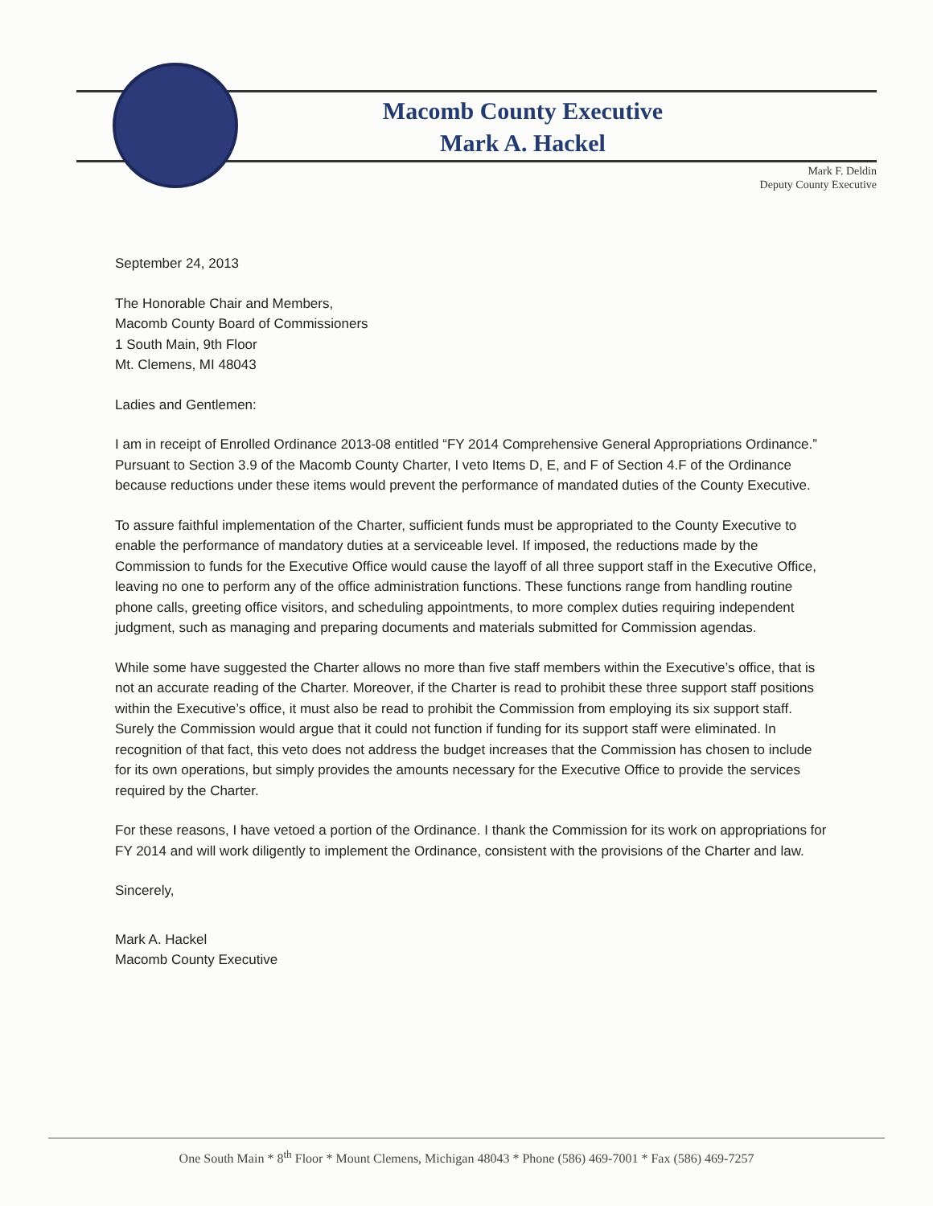Macomb County Executive
Mark A. Hackel
Mark F. Deldin
Deputy County Executive
September 24, 2013
The Honorable Chair and Members,
Macomb County Board of Commissioners
1 South Main, 9th Floor
Mt. Clemens, MI 48043
Ladies and Gentlemen:
I am in receipt of Enrolled Ordinance 2013-08 entitled “FY 2014 Comprehensive General Appropriations Ordinance.” Pursuant to Section 3.9 of the Macomb County Charter, I veto Items D, E, and F of Section 4.F of the Ordinance because reductions under these items would prevent the performance of mandated duties of the County Executive.
To assure faithful implementation of the Charter, sufficient funds must be appropriated to the County Executive to enable the performance of mandatory duties at a serviceable level. If imposed, the reductions made by the Commission to funds for the Executive Office would cause the layoff of all three support staff in the Executive Office, leaving no one to perform any of the office administration functions. These functions range from handling routine phone calls, greeting office visitors, and scheduling appointments, to more complex duties requiring independent judgment, such as managing and preparing documents and materials submitted for Commission agendas.
While some have suggested the Charter allows no more than five staff members within the Executive’s office, that is not an accurate reading of the Charter. Moreover, if the Charter is read to prohibit these three support staff positions within the Executive’s office, it must also be read to prohibit the Commission from employing its six support staff. Surely the Commission would argue that it could not function if funding for its support staff were eliminated. In recognition of that fact, this veto does not address the budget increases that the Commission has chosen to include for its own operations, but simply provides the amounts necessary for the Executive Office to provide the services required by the Charter.
For these reasons, I have vetoed a portion of the Ordinance. I thank the Commission for its work on appropriations for FY 2014 and will work diligently to implement the Ordinance, consistent with the provisions of the Charter and law.
Sincerely,
Mark A. Hackel
Macomb County Executive
One South Main * 8<sup>th</sup> Floor * Mount Clemens, Michigan 48043 * Phone (586) 469-7001 * Fax (586) 469-7257